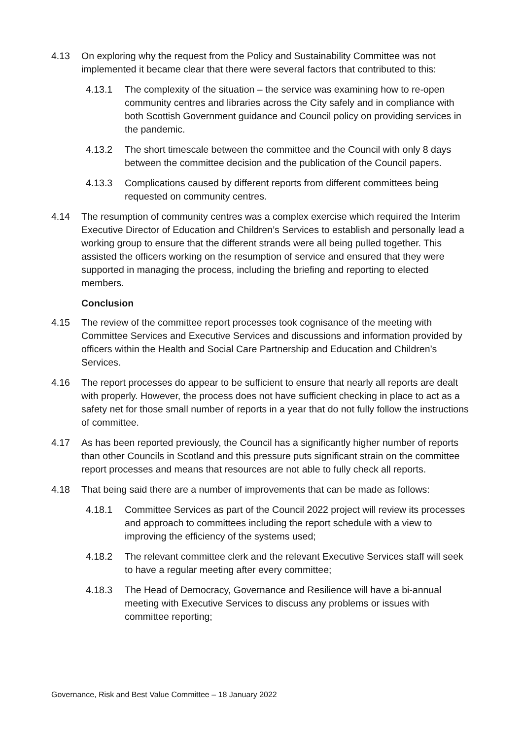4.13 On exploring why the request from the Policy and Sustainability Committee was not implemented it became clear that there were several factors that contributed to this:
4.13.1 The complexity of the situation – the service was examining how to re-open community centres and libraries across the City safely and in compliance with both Scottish Government guidance and Council policy on providing services in the pandemic.
4.13.2 The short timescale between the committee and the Council with only 8 days between the committee decision and the publication of the Council papers.
4.13.3 Complications caused by different reports from different committees being requested on community centres.
4.14 The resumption of community centres was a complex exercise which required the Interim Executive Director of Education and Children’s Services to establish and personally lead a working group to ensure that the different strands were all being pulled together. This assisted the officers working on the resumption of service and ensured that they were supported in managing the process, including the briefing and reporting to elected members.
Conclusion
4.15 The review of the committee report processes took cognisance of the meeting with Committee Services and Executive Services and discussions and information provided by officers within the Health and Social Care Partnership and Education and Children’s Services.
4.16 The report processes do appear to be sufficient to ensure that nearly all reports are dealt with properly. However, the process does not have sufficient checking in place to act as a safety net for those small number of reports in a year that do not fully follow the instructions of committee.
4.17 As has been reported previously, the Council has a significantly higher number of reports than other Councils in Scotland and this pressure puts significant strain on the committee report processes and means that resources are not able to fully check all reports.
4.18 That being said there are a number of improvements that can be made as follows:
4.18.1 Committee Services as part of the Council 2022 project will review its processes and approach to committees including the report schedule with a view to improving the efficiency of the systems used;
4.18.2 The relevant committee clerk and the relevant Executive Services staff will seek to have a regular meeting after every committee;
4.18.3 The Head of Democracy, Governance and Resilience will have a bi-annual meeting with Executive Services to discuss any problems or issues with committee reporting;
Governance, Risk and Best Value Committee – 18 January 2022